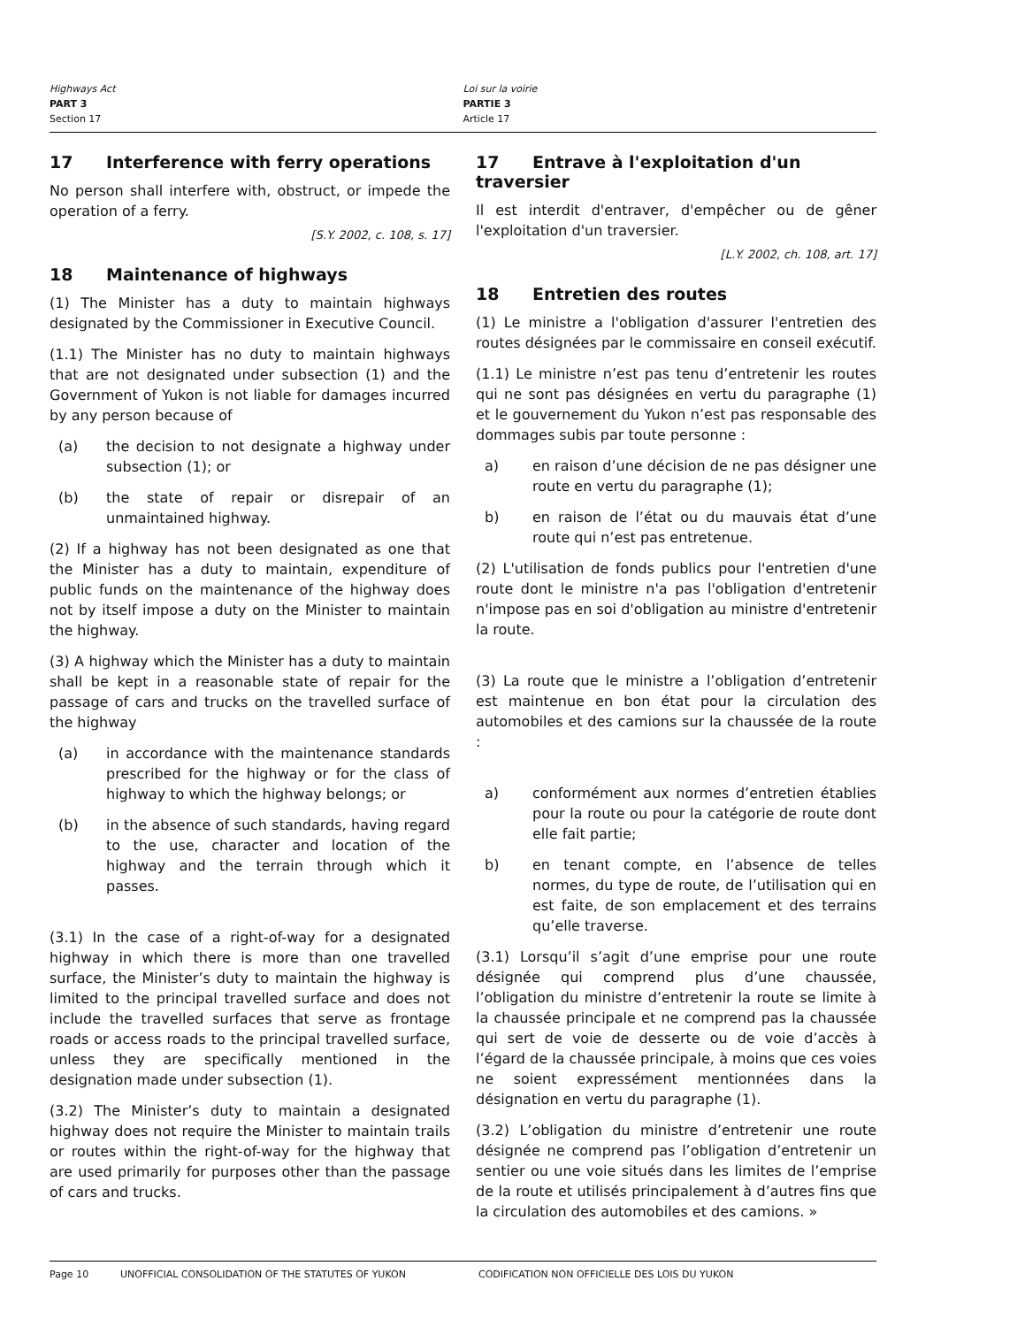Highways Act
PART 3
Section 17
Loi sur la voirie
PARTIE 3
Article 17
17 Interference with ferry operations
No person shall interfere with, obstruct, or impede the operation of a ferry.
[S.Y. 2002, c. 108, s. 17]
18 Maintenance of highways
(1) The Minister has a duty to maintain highways designated by the Commissioner in Executive Council.
(1.1) The Minister has no duty to maintain highways that are not designated under subsection (1) and the Government of Yukon is not liable for damages incurred by any person because of
(a) the decision to not designate a highway under subsection (1); or
(b) the state of repair or disrepair of an unmaintained highway.
(2) If a highway has not been designated as one that the Minister has a duty to maintain, expenditure of public funds on the maintenance of the highway does not by itself impose a duty on the Minister to maintain the highway.
(3) A highway which the Minister has a duty to maintain shall be kept in a reasonable state of repair for the passage of cars and trucks on the travelled surface of the highway
(a) in accordance with the maintenance standards prescribed for the highway or for the class of highway to which the highway belongs; or
(b) in the absence of such standards, having regard to the use, character and location of the highway and the terrain through which it passes.
(3.1) In the case of a right-of-way for a designated highway in which there is more than one travelled surface, the Minister’s duty to maintain the highway is limited to the principal travelled surface and does not include the travelled surfaces that serve as frontage roads or access roads to the principal travelled surface, unless they are specifically mentioned in the designation made under subsection (1).
(3.2) The Minister’s duty to maintain a designated highway does not require the Minister to maintain trails or routes within the right-of-way for the highway that are used primarily for purposes other than the passage of cars and trucks.
17 Entrave à l'exploitation d'un traversier
Il est interdit d'entraver, d'empêcher ou de gêner l'exploitation d'un traversier.
[L.Y. 2002, ch. 108, art. 17]
18 Entretien des routes
(1) Le ministre a l'obligation d'assurer l'entretien des routes désignées par le commissaire en conseil exécutif.
(1.1) Le ministre n’est pas tenu d’entretenir les routes qui ne sont pas désignées en vertu du paragraphe (1) et le gouvernement du Yukon n’est pas responsable des dommages subis par toute personne :
a) en raison d’une décision de ne pas désigner une route en vertu du paragraphe (1);
b) en raison de l’état ou du mauvais état d’une route qui n’est pas entretenue.
(2) L'utilisation de fonds publics pour l'entretien d'une route dont le ministre n'a pas l'obligation d'entretenir n'impose pas en soi d'obligation au ministre d'entretenir la route.
(3) La route que le ministre a l’obligation d’entretenir est maintenue en bon état pour la circulation des automobiles et des camions sur la chaussée de la route :
a) conformément aux normes d’entretien établies pour la route ou pour la catégorie de route dont elle fait partie;
b) en tenant compte, en l’absence de telles normes, du type de route, de l’utilisation qui en est faite, de son emplacement et des terrains qu’elle traverse.
(3.1) Lorsqu’il s’agit d’une emprise pour une route désignée qui comprend plus d’une chaussée, l’obligation du ministre d’entretenir la route se limite à la chaussée principale et ne comprend pas la chaussée qui sert de voie de desserte ou de voie d’accès à l’égard de la chaussée principale, à moins que ces voies ne soient expressément mentionnées dans la désignation en vertu du paragraphe (1).
(3.2) L’obligation du ministre d’entretenir une route désignée ne comprend pas l’obligation d’entretenir un sentier ou une voie situés dans les limites de l’emprise de la route et utilisés principalement à d’autres fins que la circulation des automobiles et des camions. »
Page 10 UNOFFICIAL CONSOLIDATION OF THE STATUTES OF YUKON CODIFICATION NON OFFICIELLE DES LOIS DU YUKON